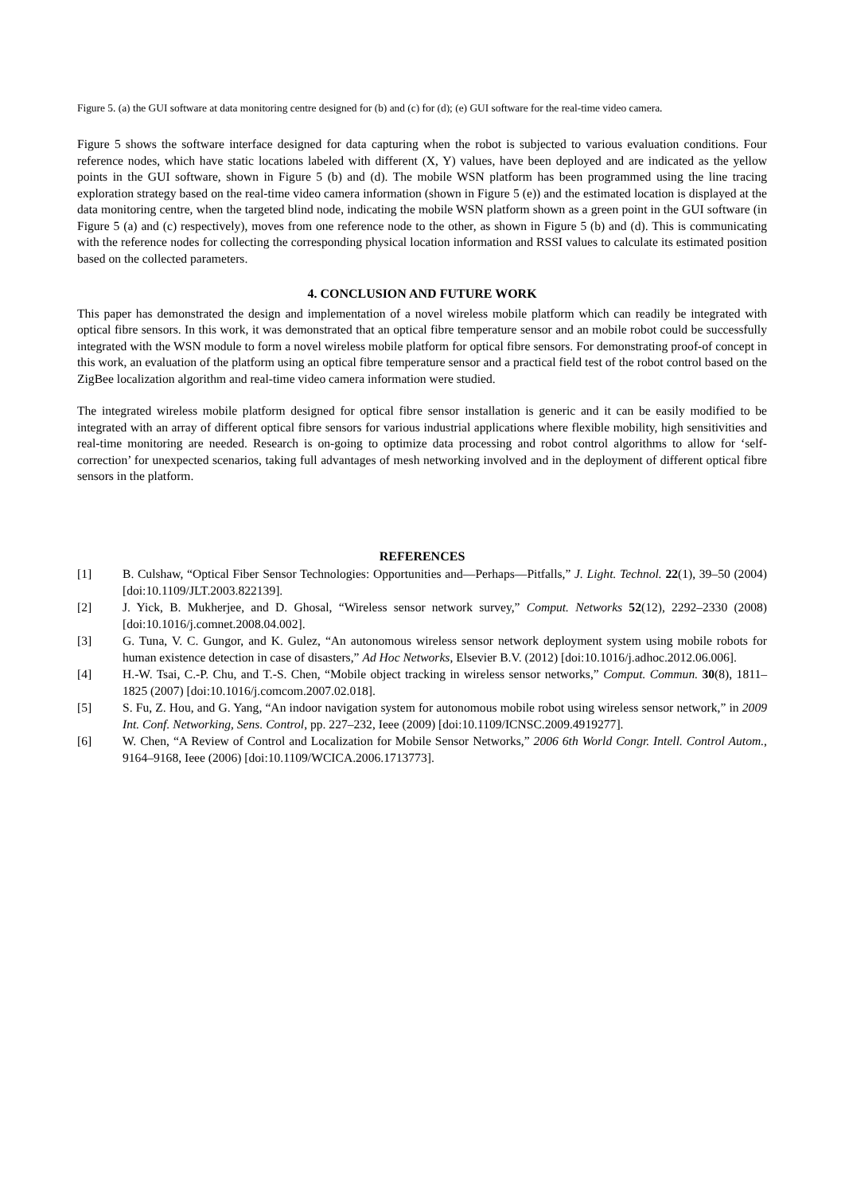Figure 5. (a) the GUI software at data monitoring centre designed for (b) and (c) for (d); (e) GUI software for the real-time video camera.
Figure 5 shows the software interface designed for data capturing when the robot is subjected to various evaluation conditions. Four reference nodes, which have static locations labeled with different (X, Y) values, have been deployed and are indicated as the yellow points in the GUI software, shown in Figure 5 (b) and (d). The mobile WSN platform has been programmed using the line tracing exploration strategy based on the real-time video camera information (shown in Figure 5 (e)) and the estimated location is displayed at the data monitoring centre, when the targeted blind node, indicating the mobile WSN platform shown as a green point in the GUI software (in Figure 5 (a) and (c) respectively), moves from one reference node to the other, as shown in Figure 5 (b) and (d). This is communicating with the reference nodes for collecting the corresponding physical location information and RSSI values to calculate its estimated position based on the collected parameters.
4. CONCLUSION AND FUTURE WORK
This paper has demonstrated the design and implementation of a novel wireless mobile platform which can readily be integrated with optical fibre sensors. In this work, it was demonstrated that an optical fibre temperature sensor and an mobile robot could be successfully integrated with the WSN module to form a novel wireless mobile platform for optical fibre sensors. For demonstrating proof-of concept in this work, an evaluation of the platform using an optical fibre temperature sensor and a practical field test of the robot control based on the ZigBee localization algorithm and real-time video camera information were studied.
The integrated wireless mobile platform designed for optical fibre sensor installation is generic and it can be easily modified to be integrated with an array of different optical fibre sensors for various industrial applications where flexible mobility, high sensitivities and real-time monitoring are needed. Research is on-going to optimize data processing and robot control algorithms to allow for ‘self-correction’ for unexpected scenarios, taking full advantages of mesh networking involved and in the deployment of different optical fibre sensors in the platform.
REFERENCES
[1] B. Culshaw, “Optical Fiber Sensor Technologies: Opportunities and—Perhaps—Pitfalls,” J. Light. Technol. 22(1), 39–50 (2004) [doi:10.1109/JLT.2003.822139].
[2] J. Yick, B. Mukherjee, and D. Ghosal, “Wireless sensor network survey,” Comput. Networks 52(12), 2292–2330 (2008) [doi:10.1016/j.comnet.2008.04.002].
[3] G. Tuna, V. C. Gungor, and K. Gulez, “An autonomous wireless sensor network deployment system using mobile robots for human existence detection in case of disasters,” Ad Hoc Networks, Elsevier B.V. (2012) [doi:10.1016/j.adhoc.2012.06.006].
[4] H.-W. Tsai, C.-P. Chu, and T.-S. Chen, “Mobile object tracking in wireless sensor networks,” Comput. Commun. 30(8), 1811–1825 (2007) [doi:10.1016/j.comcom.2007.02.018].
[5] S. Fu, Z. Hou, and G. Yang, “An indoor navigation system for autonomous mobile robot using wireless sensor network,” in 2009 Int. Conf. Networking, Sens. Control, pp. 227–232, Ieee (2009) [doi:10.1109/ICNSC.2009.4919277].
[6] W. Chen, “A Review of Control and Localization for Mobile Sensor Networks,” 2006 6th World Congr. Intell. Control Autom., 9164–9168, Ieee (2006) [doi:10.1109/WCICA.2006.1713773].